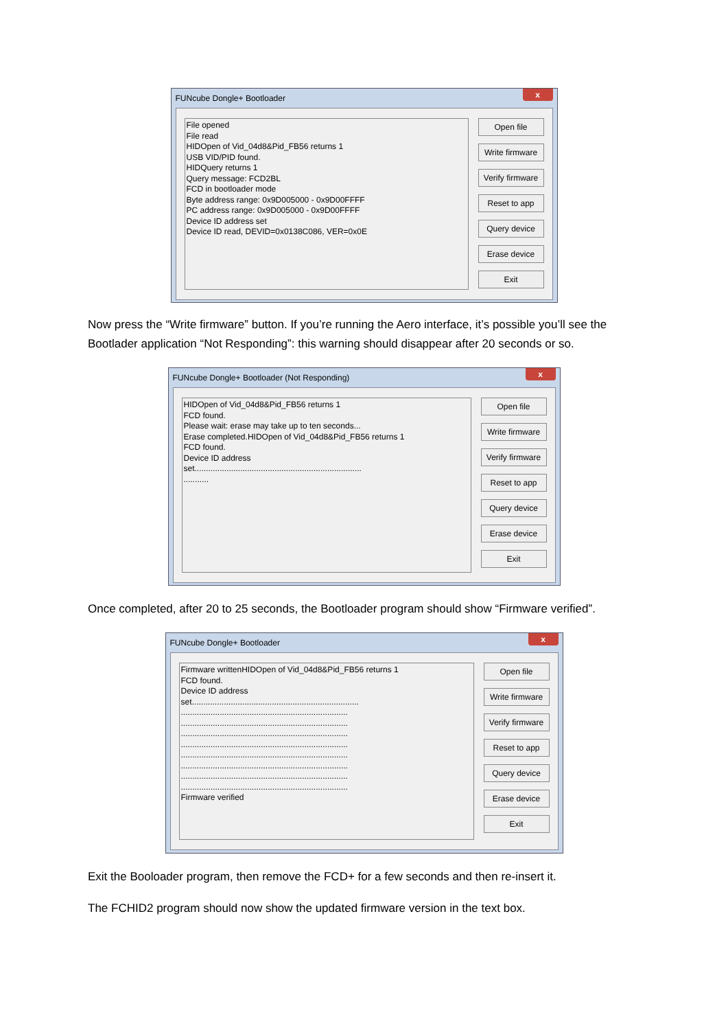FUNcube Dongle+ Bootloader x
File opened File read HIDOpen of Vid_04d8&Pid_FB56 returns 1 USB VID/PID found. HIDQuery returns 1 Query message: FCD2BL FCD in bootloader mode Byte address range: 0x9D005000 - 0x9D00FFFF PC address range: 0x9D005000 - 0x9D00FFFF Device ID address set Device ID read, DEVID=0x0138C086, VER=0x0E
Open file
Write firmware
Verify firmware
Reset to app
Query device
Erase device
Exit
Now press the “Write firmware” button. If you’re running the Aero interface, it’s possible you’ll see the Bootlader application “Not Responding”: this warning should disappear after 20 seconds or so.
FUNcube Dongle+ Bootloader (Not Responding) x
HIDOpen of Vid_04d8&Pid_FB56 returns 1 FCD found. Please wait: erase may take up to ten seconds... Erase completed.HIDOpen of Vid_04d8&Pid_FB56 returns 1 FCD found. Device ID address set......................................................................... ...........
Open file
Write firmware
Verify firmware
Reset to app
Query device
Erase device
Exit
Once completed, after 20 to 25 seconds, the Bootloader program should show “Firmware verified”.
FUNcube Dongle+ Bootloader x
Firmware writtenHIDOpen of Vid_04d8&Pid_FB56 returns 1 FCD found. Device ID address set......................................................................... ......................................................................... ......................................................................... ......................................................................... ......................................................................... ......................................................................... ......................................................................... ......................................................................... ......................................................................... Firmware verified
Open file
Write firmware
Verify firmware
Reset to app
Query device
Erase device
Exit
Exit the Booloader program, then remove the FCD+ for a few seconds and then re-insert it.
The FCHID2 program should now show the updated firmware version in the text box.